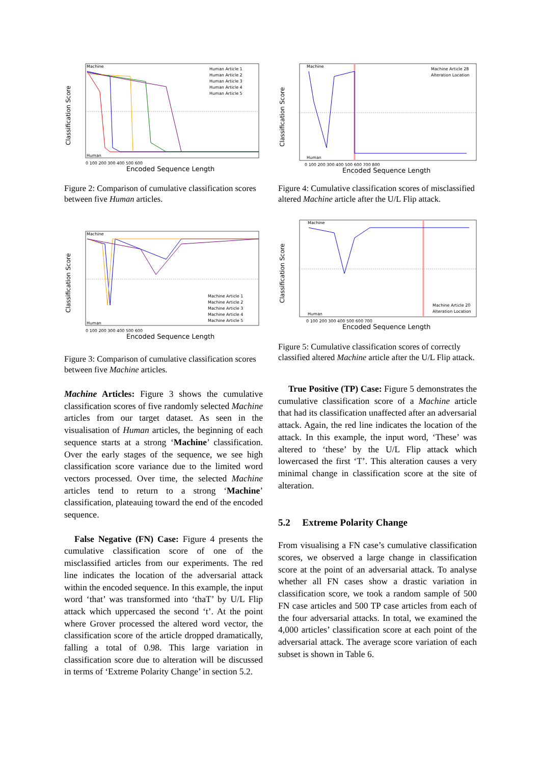Machine
Human
Human Article 1
Human Article 2
Human Article 3
Human Article 4
Human Article 5
Classification Score
0 100 200 300 400 500 600
Encoded Sequence Length
Figure 2: Comparison of cumulative classification scores between five Human articles.
Machine
Human
Machine Article 1
Machine Article 2
Machine Article 3
Machine Article 4
Machine Article 5
Classification Score
0 100 200 300 400 500 600
Encoded Sequence Length
Figure 3: Comparison of cumulative classification scores between five Machine articles.
Machine Articles: Figure 3 shows the cumulative classification scores of five randomly selected Machine articles from our target dataset. As seen in the visualisation of Human articles, the beginning of each sequence starts at a strong ‘Machine’ classification. Over the early stages of the sequence, we see high classification score variance due to the limited word vectors processed. Over time, the selected Machine articles tend to return to a strong ‘Machine’ classification, plateauing toward the end of the encoded sequence.
False Negative (FN) Case: Figure 4 presents the cumulative classification score of one of the misclassified articles from our experiments. The red line indicates the location of the adversarial attack within the encoded sequence. In this example, the input word ‘that’ was transformed into ‘thaT’ by U/L Flip attack which uppercased the second ‘t’. At the point where Grover processed the altered word vector, the classification score of the article dropped dramatically, falling a total of 0.98. This large variation in classification score due to alteration will be discussed in terms of ‘Extreme Polarity Change’ in section 5.2.
Machine
Human
Machine Article 28
Alteration Location
Classification Score
0 100 200 300 400 500 600 700 800
Encoded Sequence Length
Figure 4: Cumulative classification scores of misclassified altered Machine article after the U/L Flip attack.
Machine
Human
Machine Article 20
Alteration Location
Classification Score
0 100 200 300 400 500 600 700
Encoded Sequence Length
Figure 5: Cumulative classification scores of correctly classified altered Machine article after the U/L Flip attack.
True Positive (TP) Case: Figure 5 demonstrates the cumulative classification score of a Machine article that had its classification unaffected after an adversarial attack. Again, the red line indicates the location of the attack. In this example, the input word, ‘These’ was altered to ‘these’ by the U/L Flip attack which lowercased the first ‘T’. This alteration causes a very minimal change in classification score at the site of alteration.
5.2 Extreme Polarity Change
From visualising a FN case’s cumulative classification scores, we observed a large change in classification score at the point of an adversarial attack. To analyse whether all FN cases show a drastic variation in classification score, we took a random sample of 500 FN case articles and 500 TP case articles from each of the four adversarial attacks. In total, we examined the 4,000 articles’ classification score at each point of the adversarial attack. The average score variation of each subset is shown in Table 6.